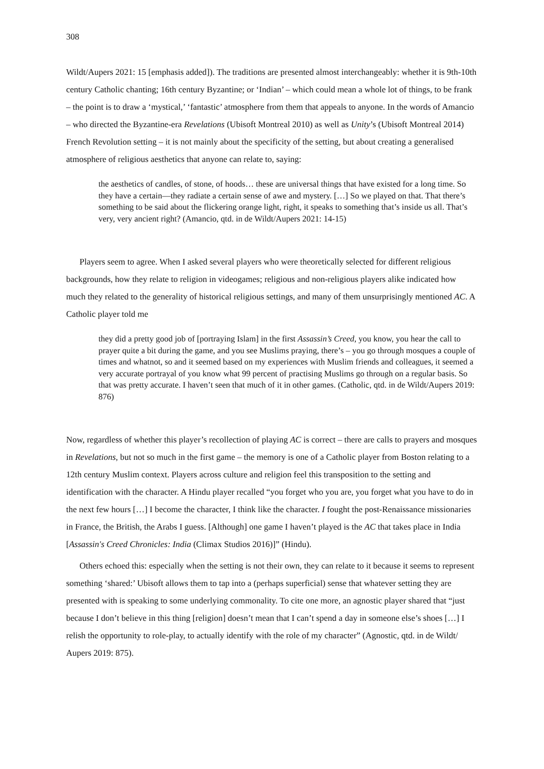308
Wildt/Aupers 2021: 15 [emphasis added]). The traditions are presented almost interchangeably: whether it is 9th-10th century Catholic chanting; 16th century Byzantine; or ‘Indian’ – which could mean a whole lot of things, to be frank – the point is to draw a ‘mystical,’ ‘fantastic’ atmosphere from them that appeals to anyone. In the words of Amancio – who directed the Byzantine-era Revelations (Ubisoft Montreal 2010) as well as Unity’s (Ubisoft Montreal 2014) French Revolution setting – it is not mainly about the specificity of the setting, but about creating a generalised atmosphere of religious aesthetics that anyone can relate to, saying:
the aesthetics of candles, of stone, of hoods… these are universal things that have existed for a long time. So they have a certain—they radiate a certain sense of awe and mystery. […] So we played on that. That there’s something to be said about the flickering orange light, right, it speaks to something that’s inside us all. That’s very, very ancient right? (Amancio, qtd. in de Wildt/Aupers 2021: 14-15)
Players seem to agree. When I asked several players who were theoretically selected for different religious backgrounds, how they relate to religion in videogames; religious and non-religious players alike indicated how much they related to the generality of historical religious settings, and many of them unsurprisingly mentioned AC. A Catholic player told me
they did a pretty good job of [portraying Islam] in the first Assassin’s Creed, you know, you hear the call to prayer quite a bit during the game, and you see Muslims praying, there’s – you go through mosques a couple of times and whatnot, so and it seemed based on my experiences with Muslim friends and colleagues, it seemed a very accurate portrayal of you know what 99 percent of practising Muslims go through on a regular basis. So that was pretty accurate. I haven’t seen that much of it in other games. (Catholic, qtd. in de Wildt/Aupers 2019: 876)
Now, regardless of whether this player’s recollection of playing AC is correct – there are calls to prayers and mosques in Revelations, but not so much in the first game – the memory is one of a Catholic player from Boston relating to a 12th century Muslim context. Players across culture and religion feel this transposition to the setting and identification with the character. A Hindu player recalled “you forget who you are, you forget what you have to do in the next few hours […] I become the character, I think like the character. I fought the post-Renaissance missionaries in France, the British, the Arabs I guess. [Although] one game I haven’t played is the AC that takes place in India [Assassin's Creed Chronicles: India (Climax Studios 2016)]” (Hindu).
Others echoed this: especially when the setting is not their own, they can relate to it because it seems to represent something ‘shared:’ Ubisoft allows them to tap into a (perhaps superficial) sense that whatever setting they are presented with is speaking to some underlying commonality. To cite one more, an agnostic player shared that “just because I don’t believe in this thing [religion] doesn’t mean that I can’t spend a day in someone else’s shoes […] I relish the opportunity to role-play, to actually identify with the role of my character” (Agnostic, qtd. in de Wildt/ Aupers 2019: 875).